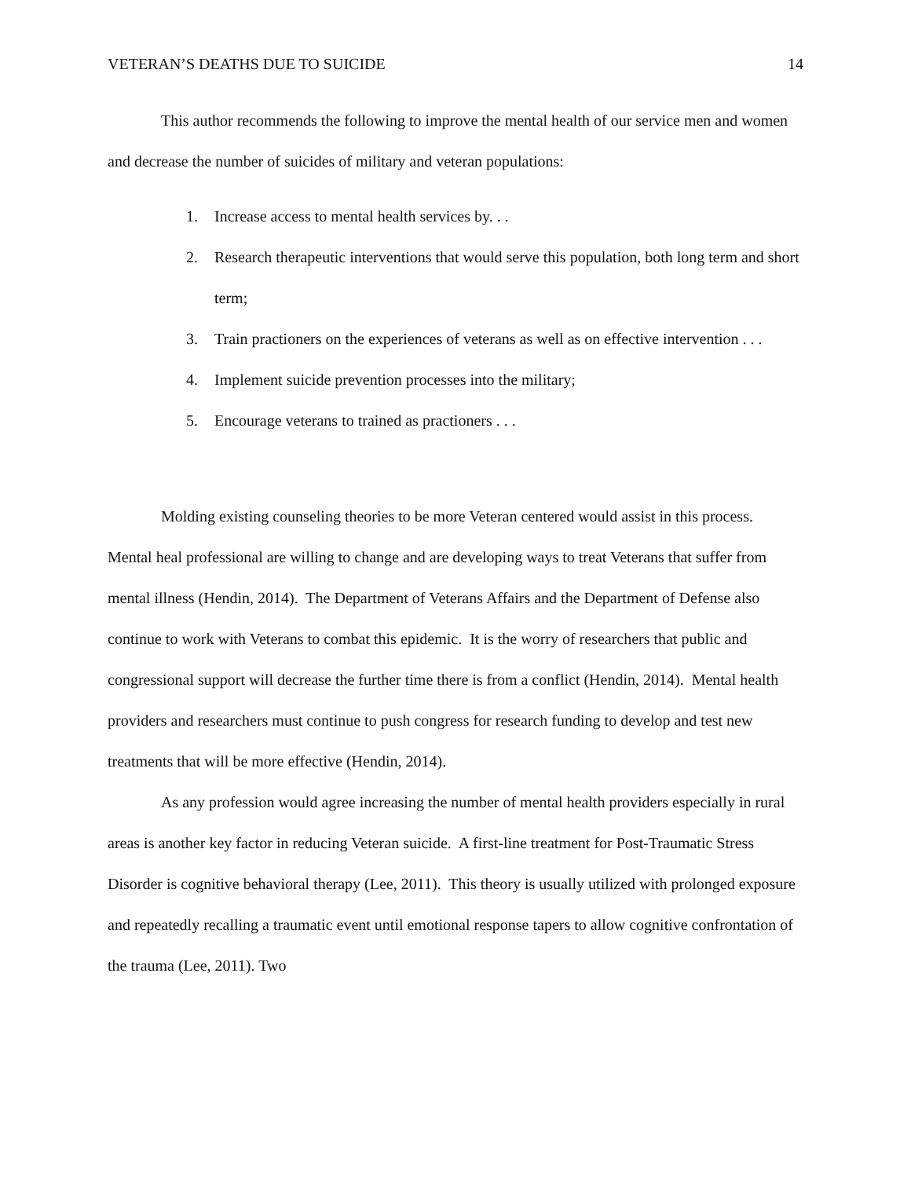VETERAN’S DEATHS DUE TO SUICIDE 14
This author recommends the following to improve the mental health of our service men and women and decrease the number of suicides of military and veteran populations:
1. Increase access to mental health services by. . .
2. Research therapeutic interventions that would serve this population, both long term and short term;
3. Train practioners on the experiences of veterans as well as on effective intervention . . .
4. Implement suicide prevention processes into the military;
5. Encourage veterans to trained as practioners . . .
Molding existing counseling theories to be more Veteran centered would assist in this process. Mental heal professional are willing to change and are developing ways to treat Veterans that suffer from mental illness (Hendin, 2014). The Department of Veterans Affairs and the Department of Defense also continue to work with Veterans to combat this epidemic. It is the worry of researchers that public and congressional support will decrease the further time there is from a conflict (Hendin, 2014). Mental health providers and researchers must continue to push congress for research funding to develop and test new treatments that will be more effective (Hendin, 2014).
As any profession would agree increasing the number of mental health providers especially in rural areas is another key factor in reducing Veteran suicide. A first-line treatment for Post-Traumatic Stress Disorder is cognitive behavioral therapy (Lee, 2011). This theory is usually utilized with prolonged exposure and repeatedly recalling a traumatic event until emotional response tapers to allow cognitive confrontation of the trauma (Lee, 2011). Two